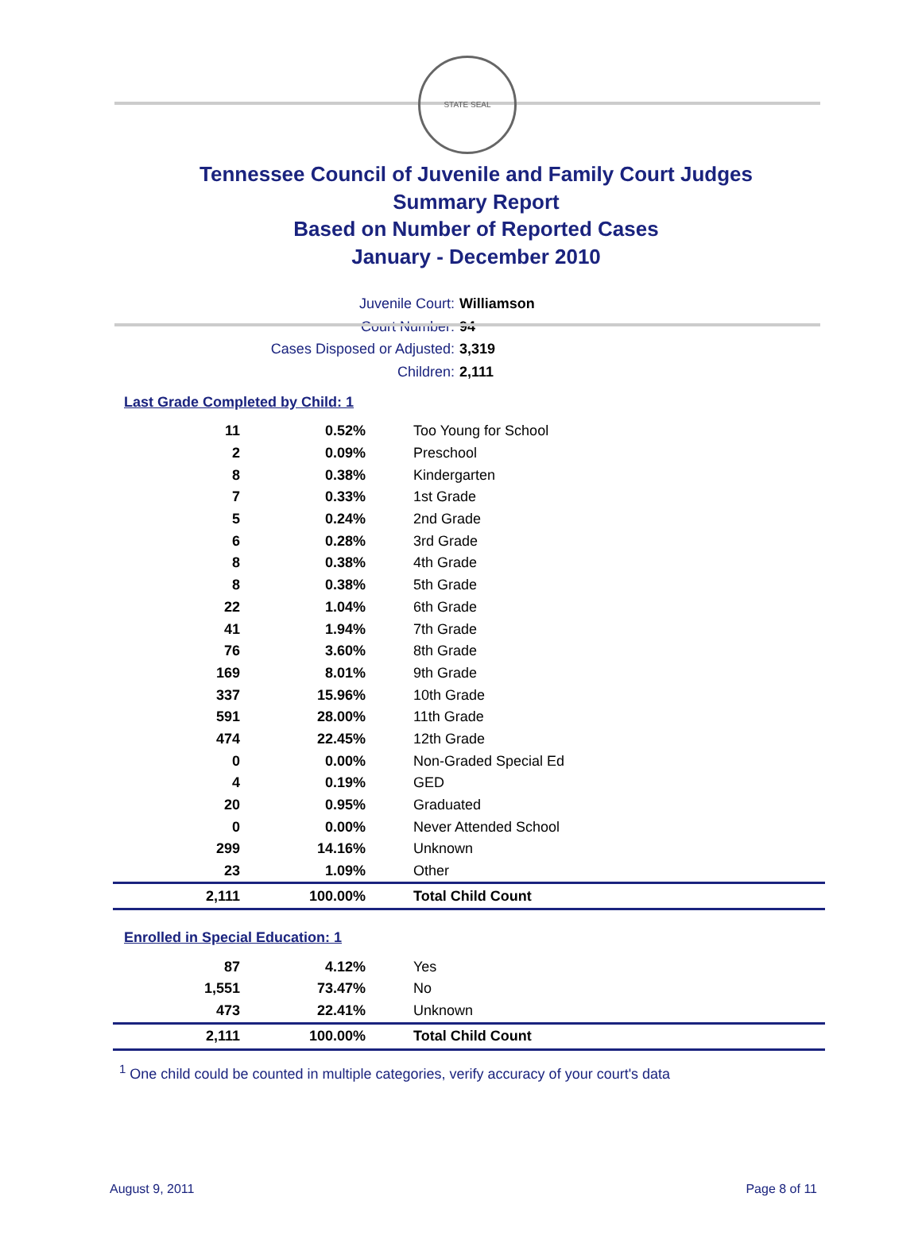STATE SEAL
Tennessee Council of Juvenile and Family Court Judges
Summary Report
Based on Number of Reported Cases
January - December 2010
Juvenile Court: Williamson
Court Number: 94
Cases Disposed or Adjusted: 3,319
Children: 2,111
Last Grade Completed by Child: 1
| 11 | 0.52% | Too Young for School |
| 2 | 0.09% | Preschool |
| 8 | 0.38% | Kindergarten |
| 7 | 0.33% | 1st Grade |
| 5 | 0.24% | 2nd Grade |
| 6 | 0.28% | 3rd Grade |
| 8 | 0.38% | 4th Grade |
| 8 | 0.38% | 5th Grade |
| 22 | 1.04% | 6th Grade |
| 41 | 1.94% | 7th Grade |
| 76 | 3.60% | 8th Grade |
| 169 | 8.01% | 9th Grade |
| 337 | 15.96% | 10th Grade |
| 591 | 28.00% | 11th Grade |
| 474 | 22.45% | 12th Grade |
| 0 | 0.00% | Non-Graded Special Ed |
| 4 | 0.19% | GED |
| 20 | 0.95% | Graduated |
| 0 | 0.00% | Never Attended School |
| 299 | 14.16% | Unknown |
| 23 | 1.09% | Other |
| 2,111 | 100.00% | Total Child Count |
Enrolled in Special Education: 1
| 87 | 4.12% | Yes |
| 1,551 | 73.47% | No |
| 473 | 22.41% | Unknown |
| 2,111 | 100.00% | Total Child Count |
<sup>1</sup> One child could be counted in multiple categories, verify accuracy of your court's data
August 9, 2011 Page 8 of 11